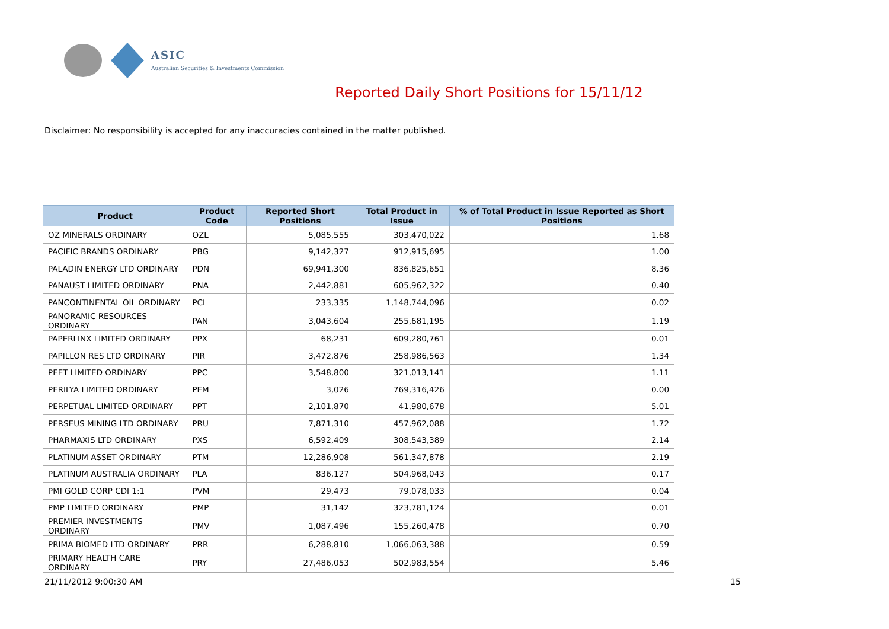ASIC
Australian Securities & Investments Commission
Reported Daily Short Positions for 15/11/12
Disclaimer: No responsibility is accepted for any inaccuracies contained in the matter published.
| Product | Product Code | Reported Short Positions | Total Product in Issue | % of Total Product in Issue Reported as Short Positions |
| --- | --- | --- | --- | --- |
| OZ MINERALS ORDINARY | OZL | 5,085,555 | 303,470,022 | 1.68 |
| PACIFIC BRANDS ORDINARY | PBG | 9,142,327 | 912,915,695 | 1.00 |
| PALADIN ENERGY LTD ORDINARY | PDN | 69,941,300 | 836,825,651 | 8.36 |
| PANAUST LIMITED ORDINARY | PNA | 2,442,881 | 605,962,322 | 0.40 |
| PANCONTINENTAL OIL ORDINARY | PCL | 233,335 | 1,148,744,096 | 0.02 |
| PANORAMIC RESOURCES ORDINARY | PAN | 3,043,604 | 255,681,195 | 1.19 |
| PAPERLINX LIMITED ORDINARY | PPX | 68,231 | 609,280,761 | 0.01 |
| PAPILLON RES LTD ORDINARY | PIR | 3,472,876 | 258,986,563 | 1.34 |
| PEET LIMITED ORDINARY | PPC | 3,548,800 | 321,013,141 | 1.11 |
| PERILYA LIMITED ORDINARY | PEM | 3,026 | 769,316,426 | 0.00 |
| PERPETUAL LIMITED ORDINARY | PPT | 2,101,870 | 41,980,678 | 5.01 |
| PERSEUS MINING LTD ORDINARY | PRU | 7,871,310 | 457,962,088 | 1.72 |
| PHARMAXIS LTD ORDINARY | PXS | 6,592,409 | 308,543,389 | 2.14 |
| PLATINUM ASSET ORDINARY | PTM | 12,286,908 | 561,347,878 | 2.19 |
| PLATINUM AUSTRALIA ORDINARY | PLA | 836,127 | 504,968,043 | 0.17 |
| PMI GOLD CORP CDI 1:1 | PVM | 29,473 | 79,078,033 | 0.04 |
| PMP LIMITED ORDINARY | PMP | 31,142 | 323,781,124 | 0.01 |
| PREMIER INVESTMENTS ORDINARY | PMV | 1,087,496 | 155,260,478 | 0.70 |
| PRIMA BIOMED LTD ORDINARY | PRR | 6,288,810 | 1,066,063,388 | 0.59 |
| PRIMARY HEALTH CARE ORDINARY | PRY | 27,486,053 | 502,983,554 | 5.46 |
21/11/2012 9:00:30 AM 15